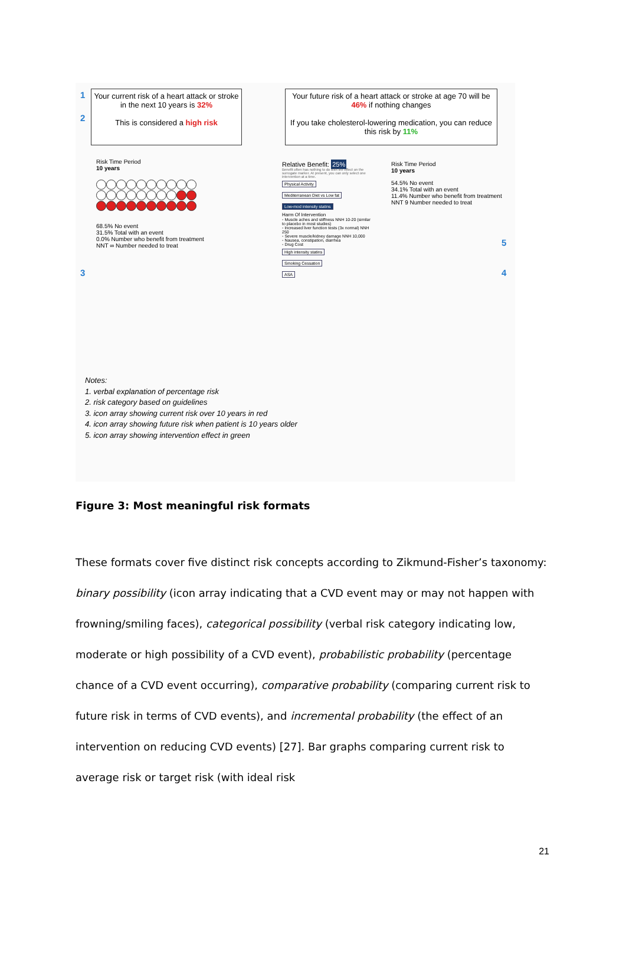1
2
Your current risk of a heart attack or stroke in the next 10 years is 32%
This is considered a high risk
Your future risk of a heart attack or stroke at age 70 will be 46% if nothing changes
If you take cholesterol-lowering medication, you can reduce this risk by 11%
Risk Time Period
10 years
68.5% No event
31.5% Total with an event
0.0% Number who benefit from treatment
NNT ∞ Number needed to treat
3
Relative Benefit: 25%
Benefit often has nothing to do with the effect on the surrogate marker. At present, you can only select one intervention at a time.
Physical Activity
Mediterranean Diet vs Low fat
Low-mod intensity statins
Harm Of Intervention
◦ Muscle aches and stiffness NNH 10-20 (similar to placebo in most studies)
◦ Increased liver function tests (3x normal) NNH 250
◦ Severe muscle/kidney damage NNH 10,000
◦ Nausea, constipation, diarrhea
◦ Drug Cost
High intensity statins
Smoking Cessation
ASA
Risk Time Period
10 years
54.5% No event
34.1% Total with an event
11.4% Number who benefit from treatment
NNT 9 Number needed to treat
5
4
Notes:
1. verbal explanation of percentage risk
2. risk category based on guidelines
3. icon array showing current risk over 10 years in red
4. icon array showing future risk when patient is 10 years older
5. icon array showing intervention effect in green
Figure 3: Most meaningful risk formats
These formats cover five distinct risk concepts according to Zikmund-Fisher’s taxonomy: binary possibility (icon array indicating that a CVD event may or may not happen with frowning/smiling faces), categorical possibility (verbal risk category indicating low, moderate or high possibility of a CVD event), probabilistic probability (percentage chance of a CVD event occurring), comparative probability (comparing current risk to future risk in terms of CVD events), and incremental probability (the effect of an intervention on reducing CVD events) [27]. Bar graphs comparing current risk to average risk or target risk (with ideal risk
21